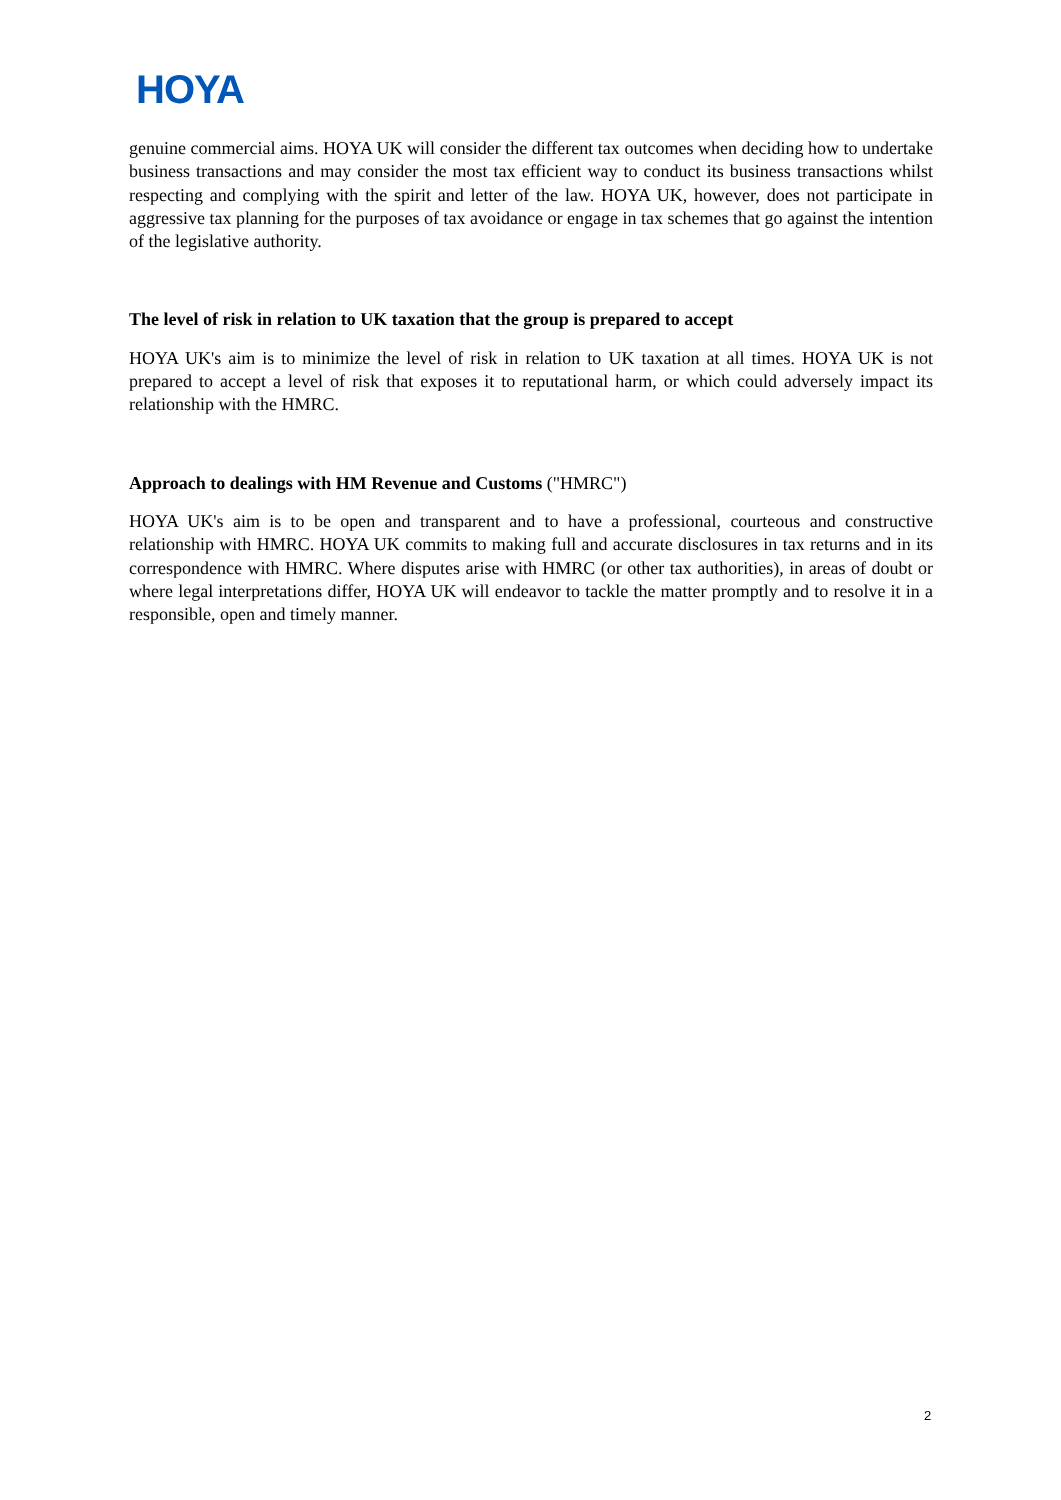HOYA
genuine commercial aims. HOYA UK will consider the different tax outcomes when deciding how to undertake business transactions and may consider the most tax efficient way to conduct its business transactions whilst respecting and complying with the spirit and letter of the law. HOYA UK, however, does not participate in aggressive tax planning for the purposes of tax avoidance or engage in tax schemes that go against the intention of the legislative authority.
The level of risk in relation to UK taxation that the group is prepared to accept
HOYA UK's aim is to minimize the level of risk in relation to UK taxation at all times. HOYA UK is not prepared to accept a level of risk that exposes it to reputational harm, or which could adversely impact its relationship with the HMRC.
Approach to dealings with HM Revenue and Customs ("HMRC")
HOYA UK's aim is to be open and transparent and to have a professional, courteous and constructive relationship with HMRC. HOYA UK commits to making full and accurate disclosures in tax returns and in its correspondence with HMRC. Where disputes arise with HMRC (or other tax authorities), in areas of doubt or where legal interpretations differ, HOYA UK will endeavor to tackle the matter promptly and to resolve it in a responsible, open and timely manner.
2